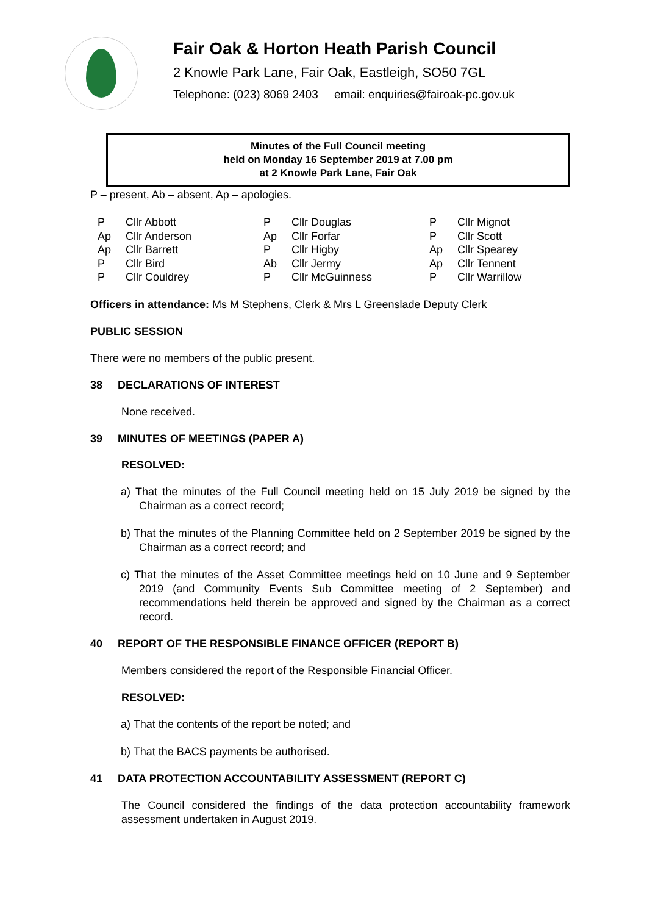Fair Oak & Horton Heath Parish Council
2 Knowle Park Lane, Fair Oak, Eastleigh, SO50 7GL
Telephone: (023) 8069 2403 email: enquiries@fairoak-pc.gov.uk
Minutes of the Full Council meeting
held on Monday 16 September 2019 at 7.00 pm
at 2 Knowle Park Lane, Fair Oak
P – present, Ab – absent, Ap – apologies.
| P | Cllr Abbott | P | Cllr Douglas | P | Cllr Mignot |
| Ap | Cllr Anderson | Ap | Cllr Forfar | P | Cllr Scott |
| Ap | Cllr Barrett | P | Cllr Higby | Ap | Cllr Spearey |
| P | Cllr Bird | Ab | Cllr Jermy | Ap | Cllr Tennent |
| P | Cllr Couldrey | P | Cllr McGuinness | P | Cllr Warrillow |
Officers in attendance: Ms M Stephens, Clerk & Mrs L Greenslade Deputy Clerk
PUBLIC SESSION
There were no members of the public present.
38 DECLARATIONS OF INTEREST
None received.
39 MINUTES OF MEETINGS (PAPER A)
RESOLVED:
a) That the minutes of the Full Council meeting held on 15 July 2019 be signed by the Chairman as a correct record;
b) That the minutes of the Planning Committee held on 2 September 2019 be signed by the Chairman as a correct record; and
c) That the minutes of the Asset Committee meetings held on 10 June and 9 September 2019 (and Community Events Sub Committee meeting of 2 September) and recommendations held therein be approved and signed by the Chairman as a correct record.
40 REPORT OF THE RESPONSIBLE FINANCE OFFICER (REPORT B)
Members considered the report of the Responsible Financial Officer.
RESOLVED:
a) That the contents of the report be noted; and
b) That the BACS payments be authorised.
41 DATA PROTECTION ACCOUNTABILITY ASSESSMENT (REPORT C)
The Council considered the findings of the data protection accountability framework assessment undertaken in August 2019.